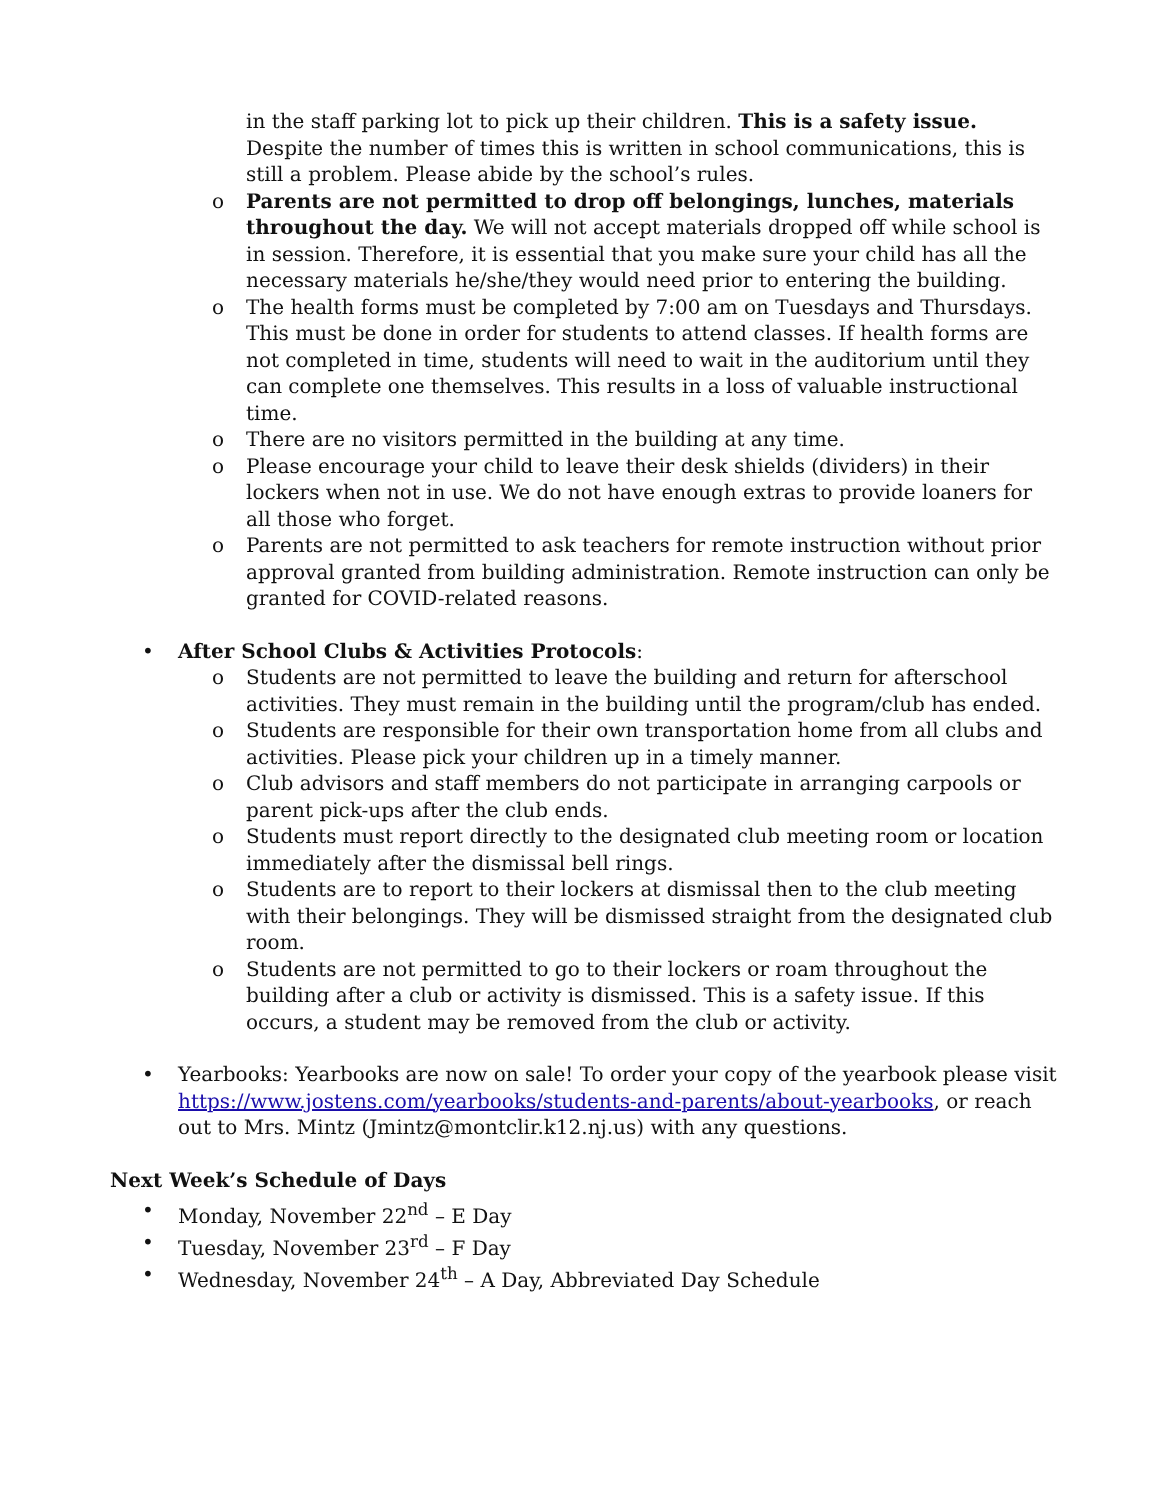in the staff parking lot to pick up their children. This is a safety issue. Despite the number of times this is written in school communications, this is still a problem. Please abide by the school’s rules.
o Parents are not permitted to drop off belongings, lunches, materials throughout the day. We will not accept materials dropped off while school is in session. Therefore, it is essential that you make sure your child has all the necessary materials he/she/they would need prior to entering the building.
o The health forms must be completed by 7:00 am on Tuesdays and Thursdays. This must be done in order for students to attend classes. If health forms are not completed in time, students will need to wait in the auditorium until they can complete one themselves. This results in a loss of valuable instructional time.
o There are no visitors permitted in the building at any time.
o Please encourage your child to leave their desk shields (dividers) in their lockers when not in use. We do not have enough extras to provide loaners for all those who forget.
o Parents are not permitted to ask teachers for remote instruction without prior approval granted from building administration. Remote instruction can only be granted for COVID-related reasons.
• After School Clubs & Activities Protocols:
o Students are not permitted to leave the building and return for afterschool activities. They must remain in the building until the program/club has ended.
o Students are responsible for their own transportation home from all clubs and activities. Please pick your children up in a timely manner.
o Club advisors and staff members do not participate in arranging carpools or parent pick-ups after the club ends.
o Students must report directly to the designated club meeting room or location immediately after the dismissal bell rings.
o Students are to report to their lockers at dismissal then to the club meeting with their belongings. They will be dismissed straight from the designated club room.
o Students are not permitted to go to their lockers or roam throughout the building after a club or activity is dismissed. This is a safety issue. If this occurs, a student may be removed from the club or activity.
• Yearbooks: Yearbooks are now on sale! To order your copy of the yearbook please visit https://www.jostens.com/yearbooks/students-and-parents/about-yearbooks, or reach out to Mrs. Mintz (Jmintz@montclir.k12.nj.us) with any questions.
Next Week’s Schedule of Days
• Monday, November 22<sup>nd</sup> – E Day
• Tuesday, November 23<sup>rd</sup> – F Day
• Wednesday, November 24<sup>th</sup> – A Day, Abbreviated Day Schedule